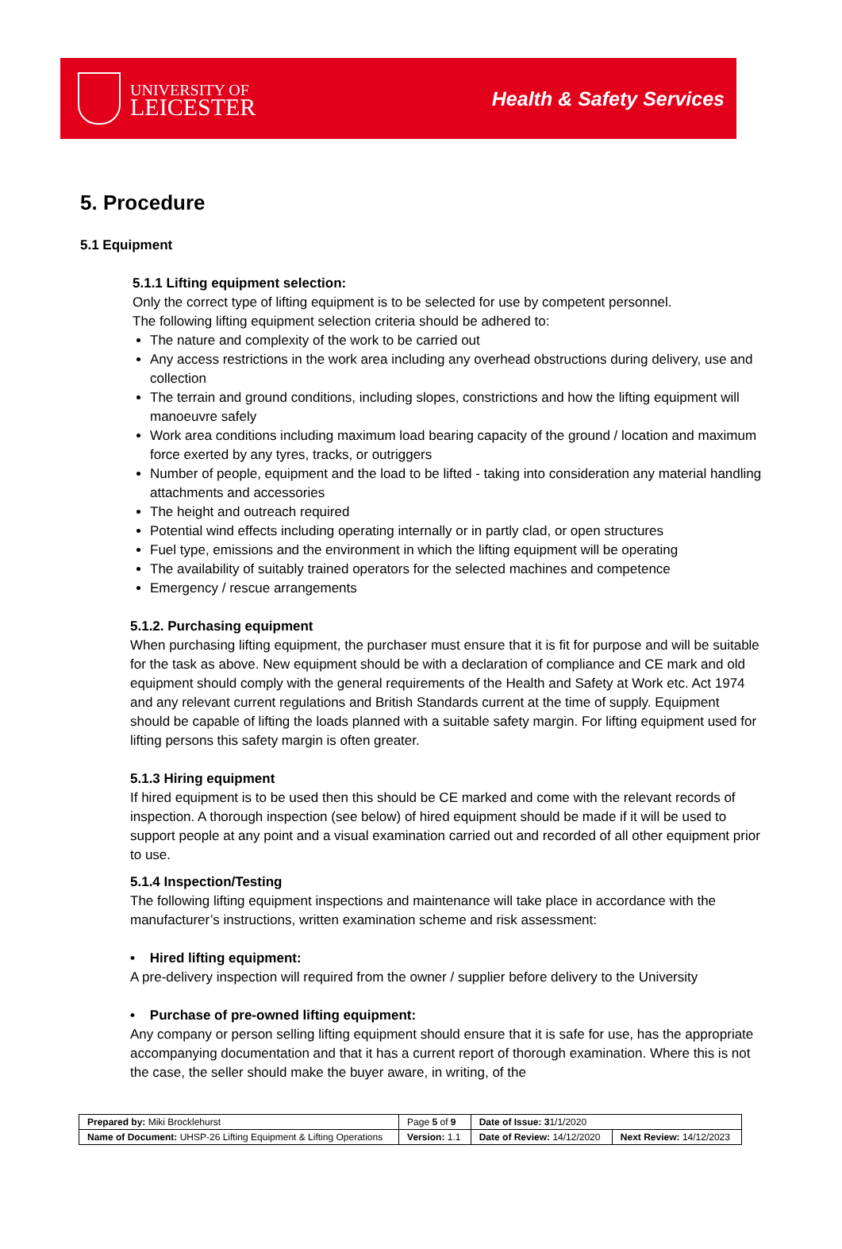UNIVERSITY OF
LEICESTER
Health & Safety Services
5. Procedure
5.1 Equipment
5.1.1 Lifting equipment selection:
Only the correct type of lifting equipment is to be selected for use by competent personnel.
The following lifting equipment selection criteria should be adhered to:
The nature and complexity of the work to be carried out
Any access restrictions in the work area including any overhead obstructions during delivery, use and collection
The terrain and ground conditions, including slopes, constrictions and how the lifting equipment will manoeuvre safely
Work area conditions including maximum load bearing capacity of the ground / location and maximum force exerted by any tyres, tracks, or outriggers
Number of people, equipment and the load to be lifted - taking into consideration any material handling attachments and accessories
The height and outreach required
Potential wind effects including operating internally or in partly clad, or open structures
Fuel type, emissions and the environment in which the lifting equipment will be operating
The availability of suitably trained operators for the selected machines and competence
Emergency / rescue arrangements
5.1.2. Purchasing equipment
When purchasing lifting equipment, the purchaser must ensure that it is fit for purpose and will be suitable for the task as above. New equipment should be with a declaration of compliance and CE mark and old equipment should comply with the general requirements of the Health and Safety at Work etc. Act 1974 and any relevant current regulations and British Standards current at the time of supply. Equipment should be capable of lifting the loads planned with a suitable safety margin. For lifting equipment used for lifting persons this safety margin is often greater.
5.1.3 Hiring equipment
If hired equipment is to be used then this should be CE marked and come with the relevant records of inspection. A thorough inspection (see below) of hired equipment should be made if it will be used to support people at any point and a visual examination carried out and recorded of all other equipment prior to use.
5.1.4 Inspection/Testing
The following lifting equipment inspections and maintenance will take place in accordance with the manufacturer’s instructions, written examination scheme and risk assessment:
• Hired lifting equipment:
A pre-delivery inspection will required from the owner / supplier before delivery to the University
• Purchase of pre-owned lifting equipment:
Any company or person selling lifting equipment should ensure that it is safe for use, has the appropriate accompanying documentation and that it has a current report of thorough examination. Where this is not the case, the seller should make the buyer aware, in writing, of the
| Prepared by: Miki Brocklehurst | Page 5 of 9 | Date of Issue: 3 1/1/2020 | |
| Name of Document: UHSP-26 Lifting Equipment & Lifting Operations | Version: 1.1 | Date of Review: 14/12/2020 | Next Review: 14/12/2023 |